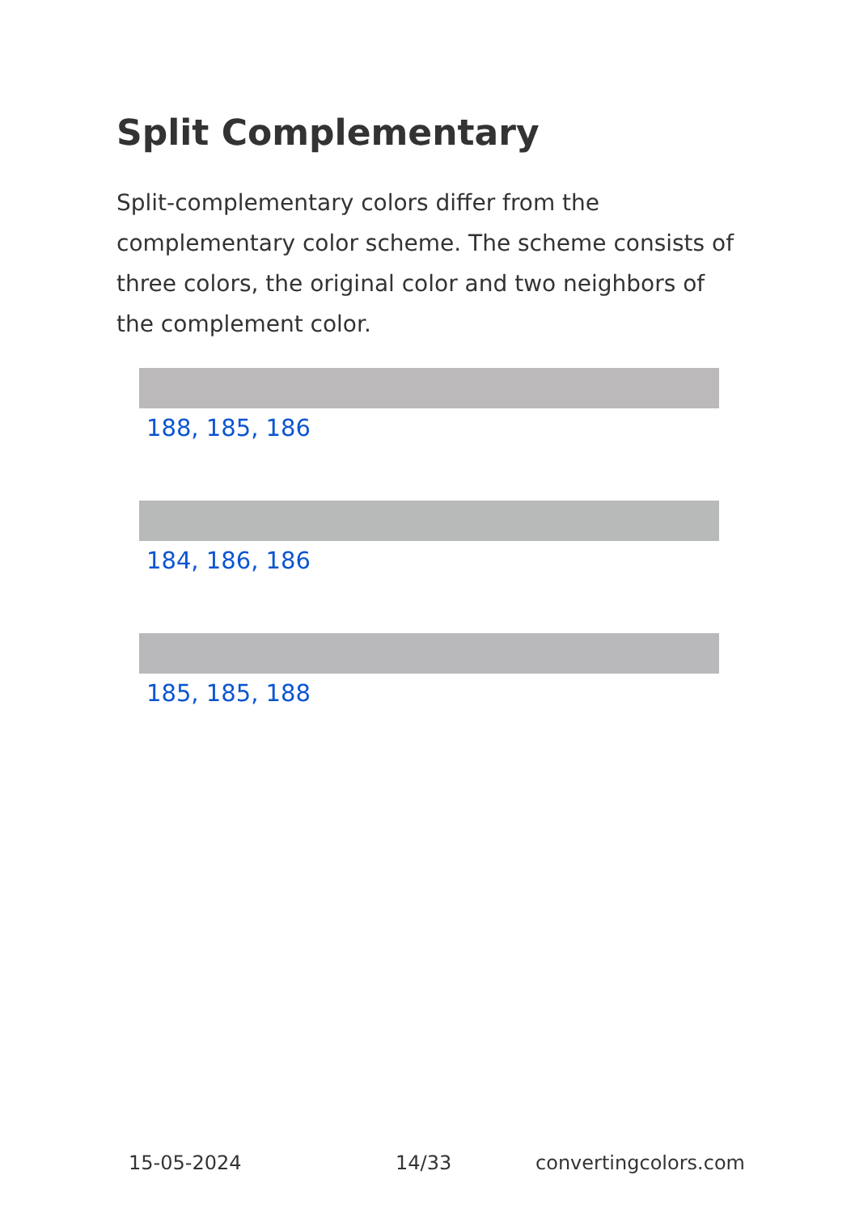Split Complementary
Split-complementary colors differ from the complementary color scheme. The scheme consists of three colors, the original color and two neighbors of the complement color.
188, 185, 186
184, 186, 186
185, 185, 188
15-05-2024 14/33 convertingcolors.com